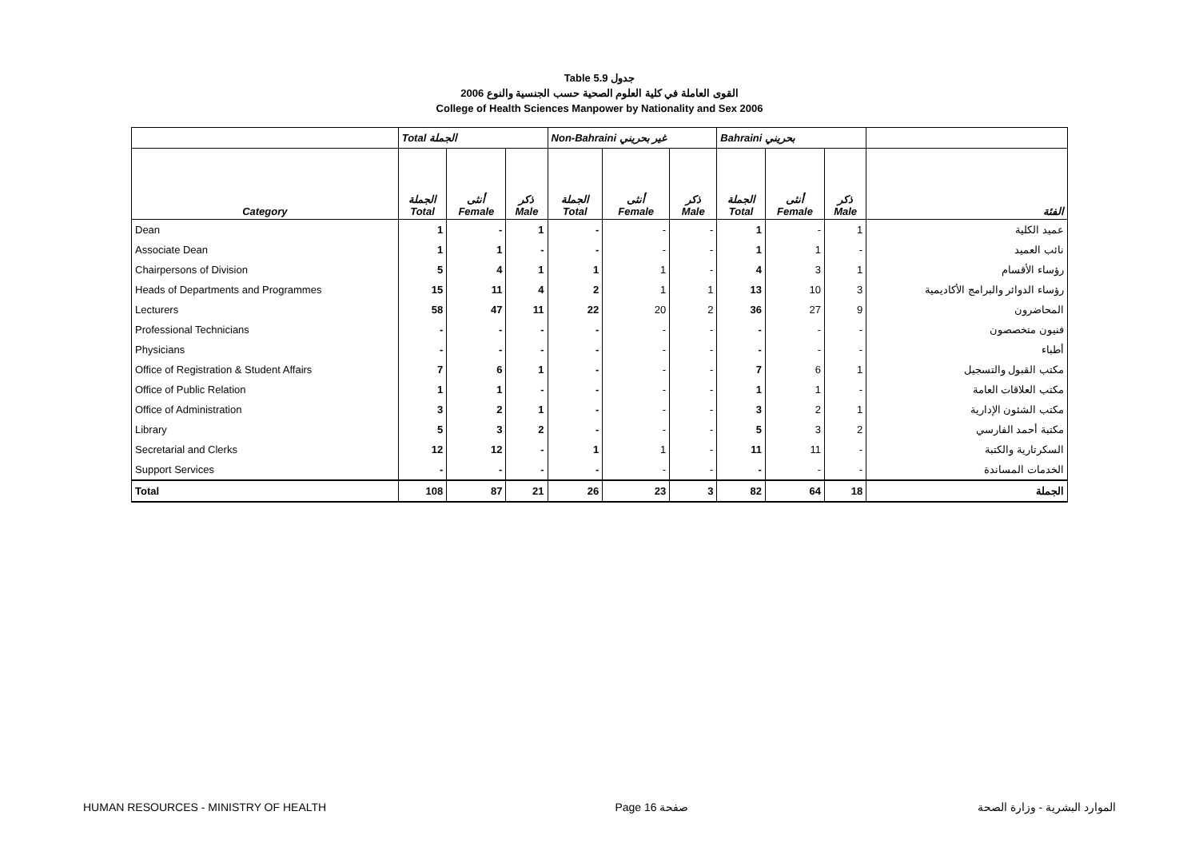Table 5.9 جدول
2006 القوى العاملة في كلية العلوم الصحية حسب الجنسية والنوع
College of Health Sciences Manpower by Nationality and Sex 2006
| | Total الجملة | | | Non-Bahraini غير بحريني | | | Bahraini بحريني | | | |
| --- | --- | --- | --- | --- | --- | --- | --- | --- | --- | --- |
| Category | الجملة Total | أنثى Female | ذكر Male | الجملة Total | أنثى Female | ذكر Male | الجملة Total | أنثى Female | ذكر Male | الفئة |
| Dean | 1 | - | 1 | - | - | - | 1 | - | 1 | عميد الكلية |
| Associate Dean | 1 | 1 | - | - | - | - | 1 | 1 | - | نائب العميد |
| Chairpersons of Division | 5 | 4 | 1 | 1 | 1 | - | 4 | 3 | 1 | رؤساء الأقسام |
| Heads of Departments and Programmes | 15 | 11 | 4 | 2 | 1 | 1 | 13 | 10 | 3 | رؤساء الدوائر والبرامج الأكاديمية |
| Lecturers | 58 | 47 | 11 | 22 | 20 | 2 | 36 | 27 | 9 | المحاضرون |
| Professional Technicians | - | - | - | - | - | - | - | - | - | فنيون متخصصون |
| Physicians | - | - | - | - | - | - | - | - | - | أطباء |
| Office of Registration & Student Affairs | 7 | 6 | 1 | - | - | - | 7 | 6 | 1 | مكتب القبول والتسجيل |
| Office of Public Relation | 1 | 1 | - | - | - | - | 1 | 1 | - | مكتب العلاقات العامة |
| Office of Administration | 3 | 2 | 1 | - | - | - | 3 | 2 | 1 | مكتب الشئون الإدارية |
| Library | 5 | 3 | 2 | - | - | - | 5 | 3 | 2 | مكتبة أحمد الفارسي |
| Secretarial and Clerks | 12 | 12 | - | 1 | 1 | - | 11 | 11 | - | السكرتارية والكتبة |
| Support Services | - | - | - | - | - | - | - | - | - | الخدمات المساندة |
| Total | 108 | 87 | 21 | 26 | 23 | 3 | 82 | 64 | 18 | الجملة |
HUMAN RESOURCES - MINISTRY OF HEALTH Page 16 صفحة الموارد البشرية - وزارة الصحة